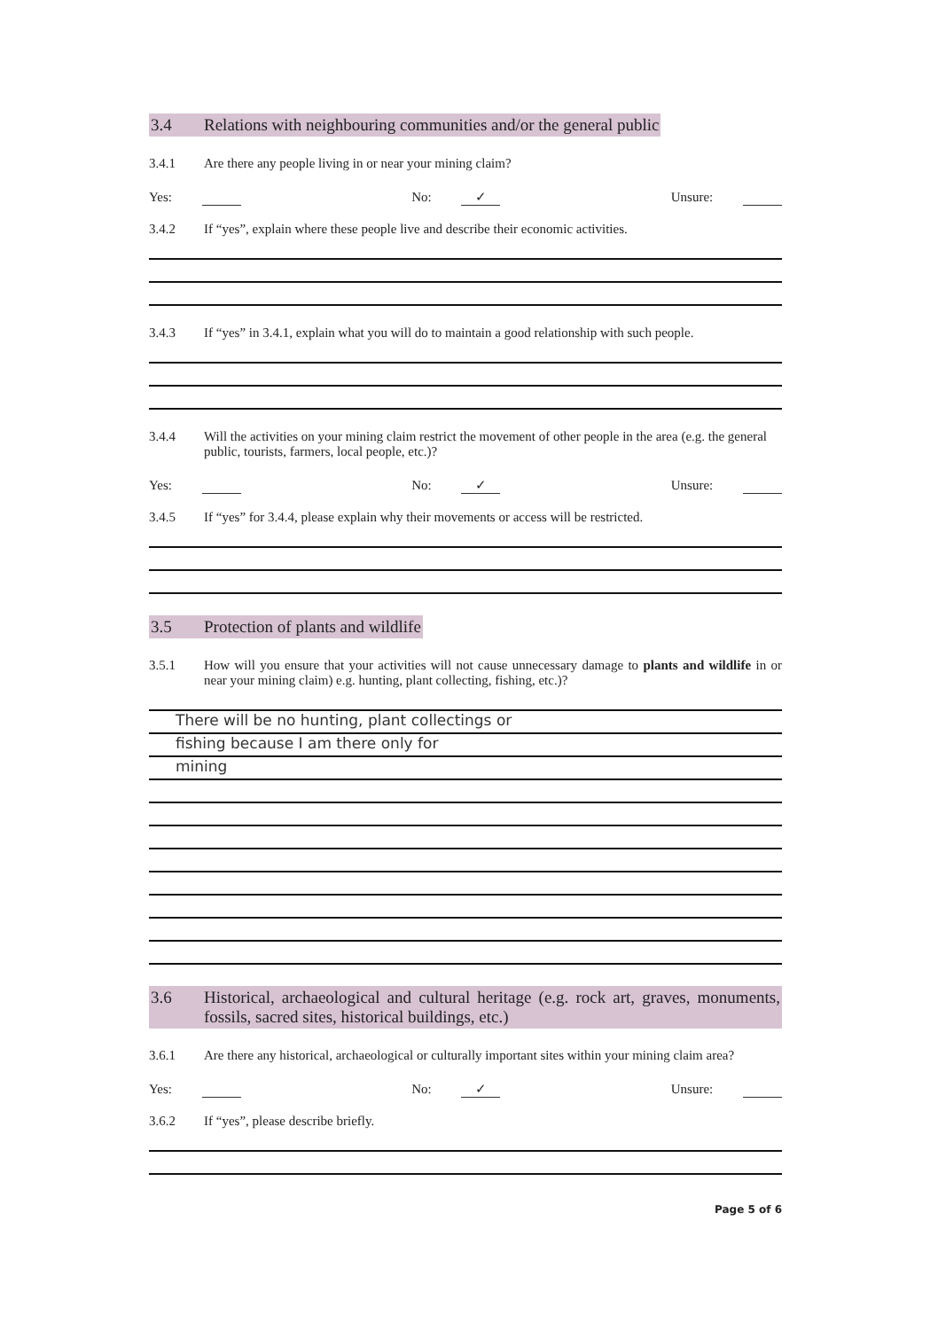3.4 Relations with neighbouring communities and/or the general public
3.4.1 Are there any people living in or near your mining claim?
Yes: No: ✓ Unsure:
3.4.2 If “yes”, explain where these people live and describe their economic activities.
3.4.3 If “yes” in 3.4.1, explain what you will do to maintain a good relationship with such people.
3.4.4 Will the activities on your mining claim restrict the movement of other people in the area (e.g. the general public, tourists, farmers, local people, etc.)?
Yes: No: ✓ Unsure:
3.4.5 If “yes” for 3.4.4, please explain why their movements or access will be restricted.
3.5 Protection of plants and wildlife
3.5.1 How will you ensure that your activities will not cause unnecessary damage to plants and wildlife in or near your mining claim) e.g. hunting, plant collecting, fishing, etc.)?
There will be no hunting, plant collectings or
fishing because I am there only for
mining
3.6 Historical, archaeological and cultural heritage (e.g. rock art, graves, monuments, fossils, sacred sites, historical buildings, etc.)
3.6.1 Are there any historical, archaeological or culturally important sites within your mining claim area?
Yes: No: ✓ Unsure:
3.6.2 If “yes”, please describe briefly.
Page 5 of 6